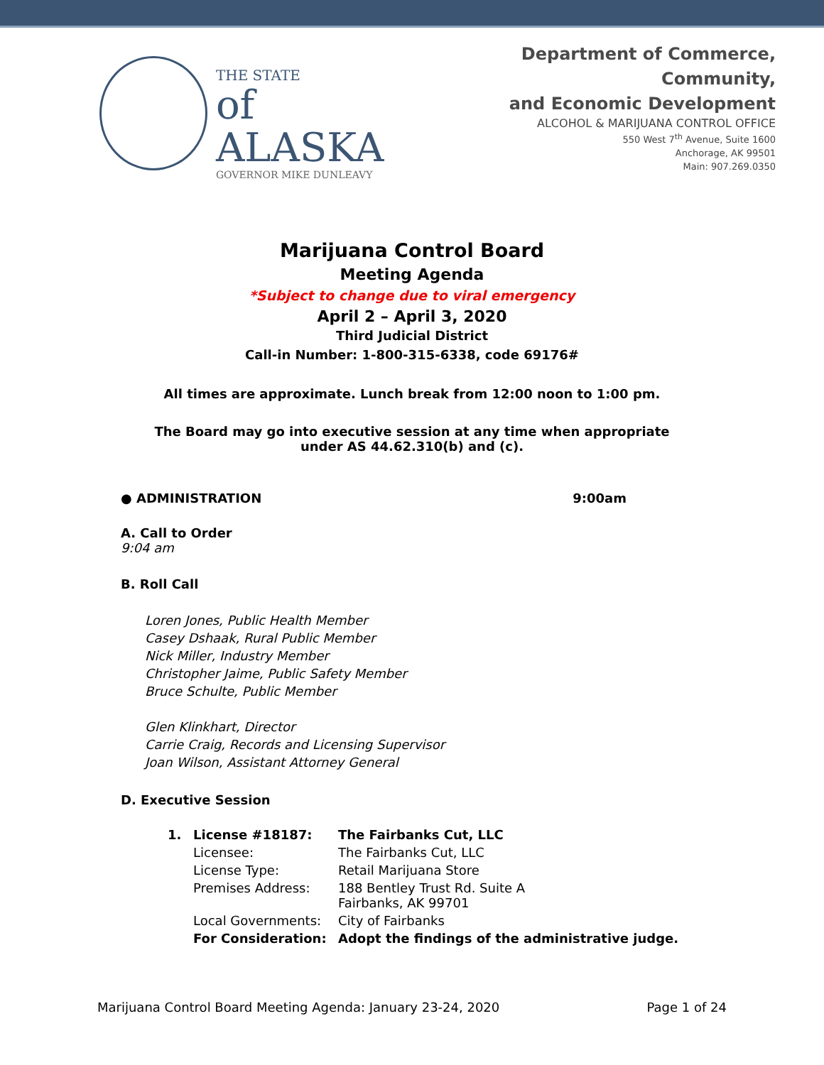THE STATE
of ALASKA
GOVERNOR MIKE DUNLEAVY
Department of Commerce, Community,
and Economic Development
ALCOHOL & MARIJUANA CONTROL OFFICE
550 West 7<sup>th</sup> Avenue, Suite 1600
Anchorage, AK 99501
Main: 907.269.0350
Marijuana Control Board
Meeting Agenda
*Subject to change due to viral emergency
April 2 – April 3, 2020
Third Judicial District
Call-in Number: 1-800-315-6338, code 69176#
All times are approximate. Lunch break from 12:00 noon to 1:00 pm.
The Board may go into executive session at any time when appropriate
under AS 44.62.310(b) and (c).
● ADMINISTRATION 9:00am
A. Call to Order
9:04 am
B. Roll Call
Loren Jones, Public Health Member
Casey Dshaak, Rural Public Member
Nick Miller, Industry Member
Christopher Jaime, Public Safety Member
Bruce Schulte, Public Member
Glen Klinkhart, Director
Carrie Craig, Records and Licensing Supervisor
Joan Wilson, Assistant Attorney General
D. Executive Session
| 1. | License #18187: | The Fairbanks Cut, LLC |
| | Licensee: | The Fairbanks Cut, LLC |
| | License Type: | Retail Marijuana Store |
| | Premises Address: | 188 Bentley Trust Rd. Suite A Fairbanks, AK 99701 |
| | Local Governments: | City of Fairbanks |
| | For Consideration: | Adopt the findings of the administrative judge. |
Marijuana Control Board Meeting Agenda: January 23-24, 2020 Page 1 of 24